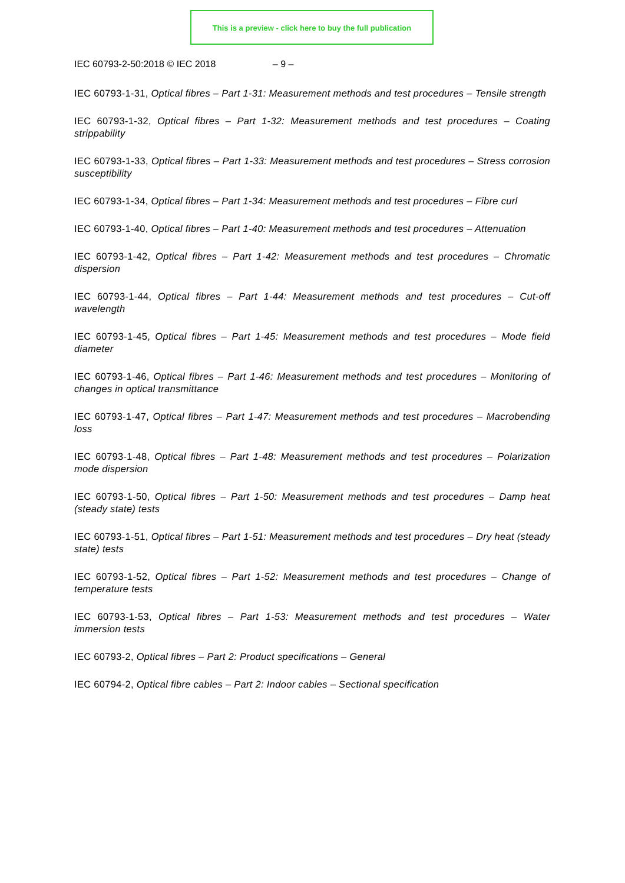This is a preview - click here to buy the full publication
IEC 60793-2-50:2018 © IEC 2018 – 9 –
IEC 60793-1-31, Optical fibres – Part 1-31: Measurement methods and test procedures – Tensile strength
IEC 60793-1-32, Optical fibres – Part 1-32: Measurement methods and test procedures – Coating strippability
IEC 60793-1-33, Optical fibres – Part 1-33: Measurement methods and test procedures – Stress corrosion susceptibility
IEC 60793-1-34, Optical fibres – Part 1-34: Measurement methods and test procedures – Fibre curl
IEC 60793-1-40, Optical fibres – Part 1-40: Measurement methods and test procedures – Attenuation
IEC 60793-1-42, Optical fibres – Part 1-42: Measurement methods and test procedures – Chromatic dispersion
IEC 60793-1-44, Optical fibres – Part 1-44: Measurement methods and test procedures – Cut-off wavelength
IEC 60793-1-45, Optical fibres – Part 1-45: Measurement methods and test procedures – Mode field diameter
IEC 60793-1-46, Optical fibres – Part 1-46: Measurement methods and test procedures – Monitoring of changes in optical transmittance
IEC 60793-1-47, Optical fibres – Part 1-47: Measurement methods and test procedures – Macrobending loss
IEC 60793-1-48, Optical fibres – Part 1-48: Measurement methods and test procedures – Polarization mode dispersion
IEC 60793-1-50, Optical fibres – Part 1-50: Measurement methods and test procedures – Damp heat (steady state) tests
IEC 60793-1-51, Optical fibres – Part 1-51: Measurement methods and test procedures – Dry heat (steady state) tests
IEC 60793-1-52, Optical fibres – Part 1-52: Measurement methods and test procedures – Change of temperature tests
IEC 60793-1-53, Optical fibres – Part 1-53: Measurement methods and test procedures – Water immersion tests
IEC 60793-2, Optical fibres – Part 2: Product specifications – General
IEC 60794-2, Optical fibre cables – Part 2: Indoor cables – Sectional specification